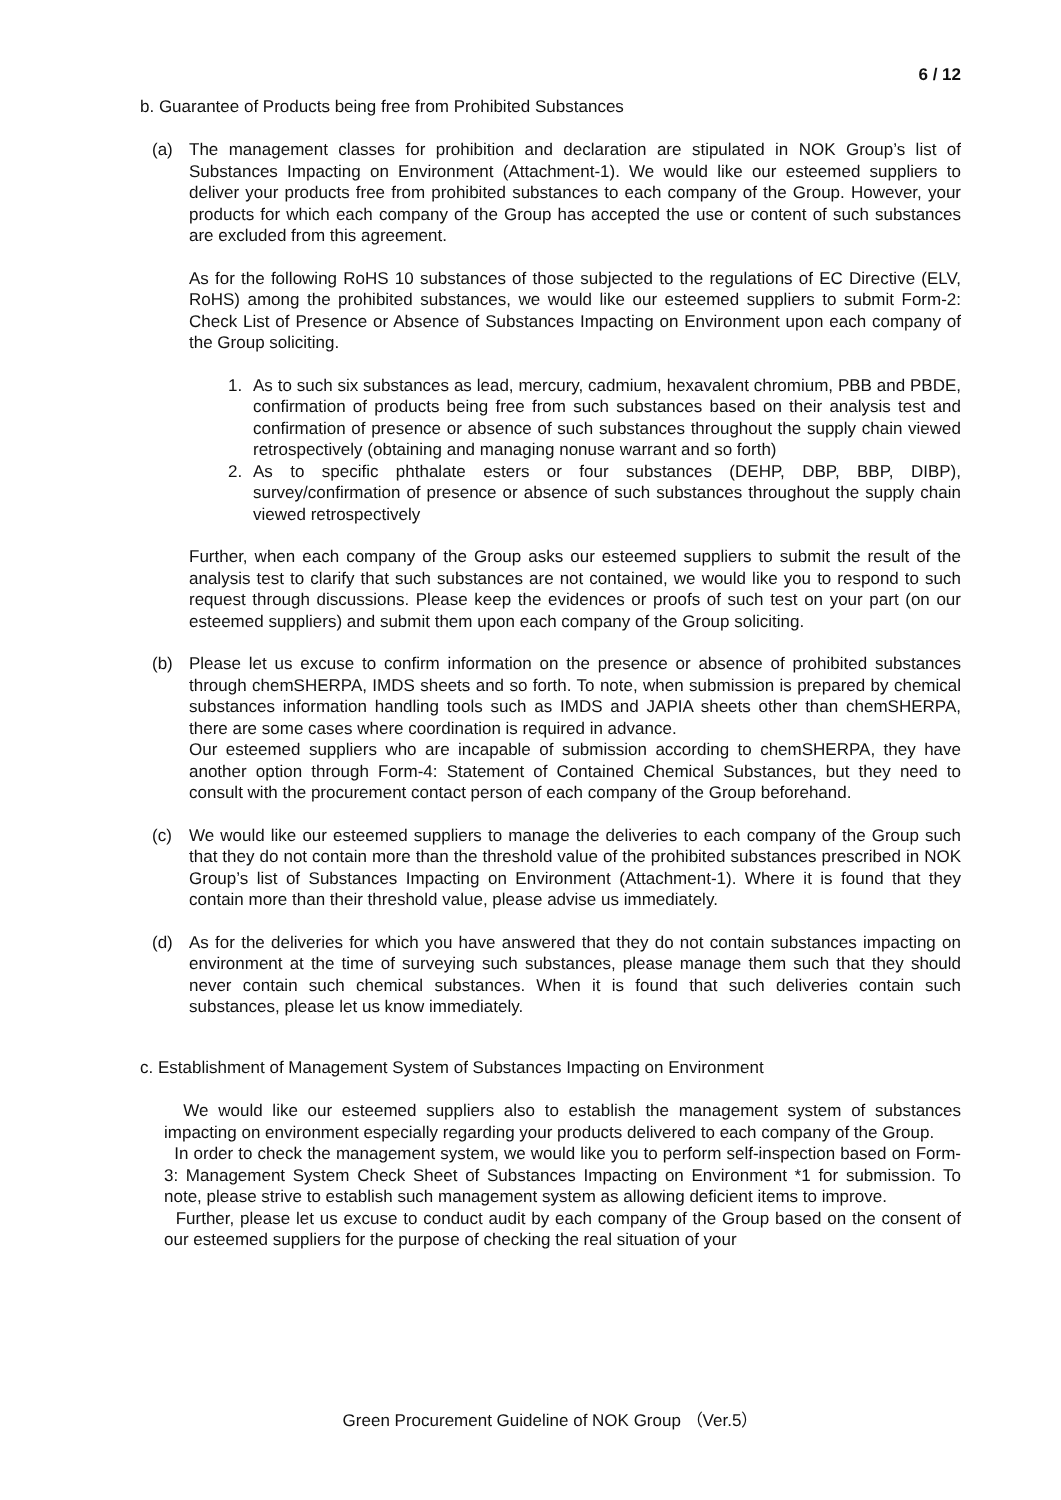6 / 12
b. Guarantee of Products being free from Prohibited Substances
(a) The management classes for prohibition and declaration are stipulated in NOK Group’s list of Substances Impacting on Environment (Attachment-1). We would like our esteemed suppliers to deliver your products free from prohibited substances to each company of the Group. However, your products for which each company of the Group has accepted the use or content of such substances are excluded from this agreement.
As for the following RoHS 10 substances of those subjected to the regulations of EC Directive (ELV, RoHS) among the prohibited substances, we would like our esteemed suppliers to submit Form-2: Check List of Presence or Absence of Substances Impacting on Environment upon each company of the Group soliciting.
1. As to such six substances as lead, mercury, cadmium, hexavalent chromium, PBB and PBDE, confirmation of products being free from such substances based on their analysis test and confirmation of presence or absence of such substances throughout the supply chain viewed retrospectively (obtaining and managing nonuse warrant and so forth)
2. As to specific phthalate esters or four substances (DEHP, DBP, BBP, DIBP), survey/confirmation of presence or absence of such substances throughout the supply chain viewed retrospectively
Further, when each company of the Group asks our esteemed suppliers to submit the result of the analysis test to clarify that such substances are not contained, we would like you to respond to such request through discussions. Please keep the evidences or proofs of such test on your part (on our esteemed suppliers) and submit them upon each company of the Group soliciting.
(b) Please let us excuse to confirm information on the presence or absence of prohibited substances through chemSHERPA, IMDS sheets and so forth. To note, when submission is prepared by chemical substances information handling tools such as IMDS and JAPIA sheets other than chemSHERPA, there are some cases where coordination is required in advance.
Our esteemed suppliers who are incapable of submission according to chemSHERPA, they have another option through Form-4: Statement of Contained Chemical Substances, but they need to consult with the procurement contact person of each company of the Group beforehand.
(c) We would like our esteemed suppliers to manage the deliveries to each company of the Group such that they do not contain more than the threshold value of the prohibited substances prescribed in NOK Group’s list of Substances Impacting on Environment (Attachment-1). Where it is found that they contain more than their threshold value, please advise us immediately.
(d) As for the deliveries for which you have answered that they do not contain substances impacting on environment at the time of surveying such substances, please manage them such that they should never contain such chemical substances. When it is found that such deliveries contain such substances, please let us know immediately.
c. Establishment of Management System of Substances Impacting on Environment
We would like our esteemed suppliers also to establish the management system of substances impacting on environment especially regarding your products delivered to each company of the Group.
In order to check the management system, we would like you to perform self-inspection based on Form-3: Management System Check Sheet of Substances Impacting on Environment *1 for submission. To note, please strive to establish such management system as allowing deficient items to improve.
Further, please let us excuse to conduct audit by each company of the Group based on the consent of our esteemed suppliers for the purpose of checking the real situation of your
Green Procurement Guideline of NOK Group （Ver.5）